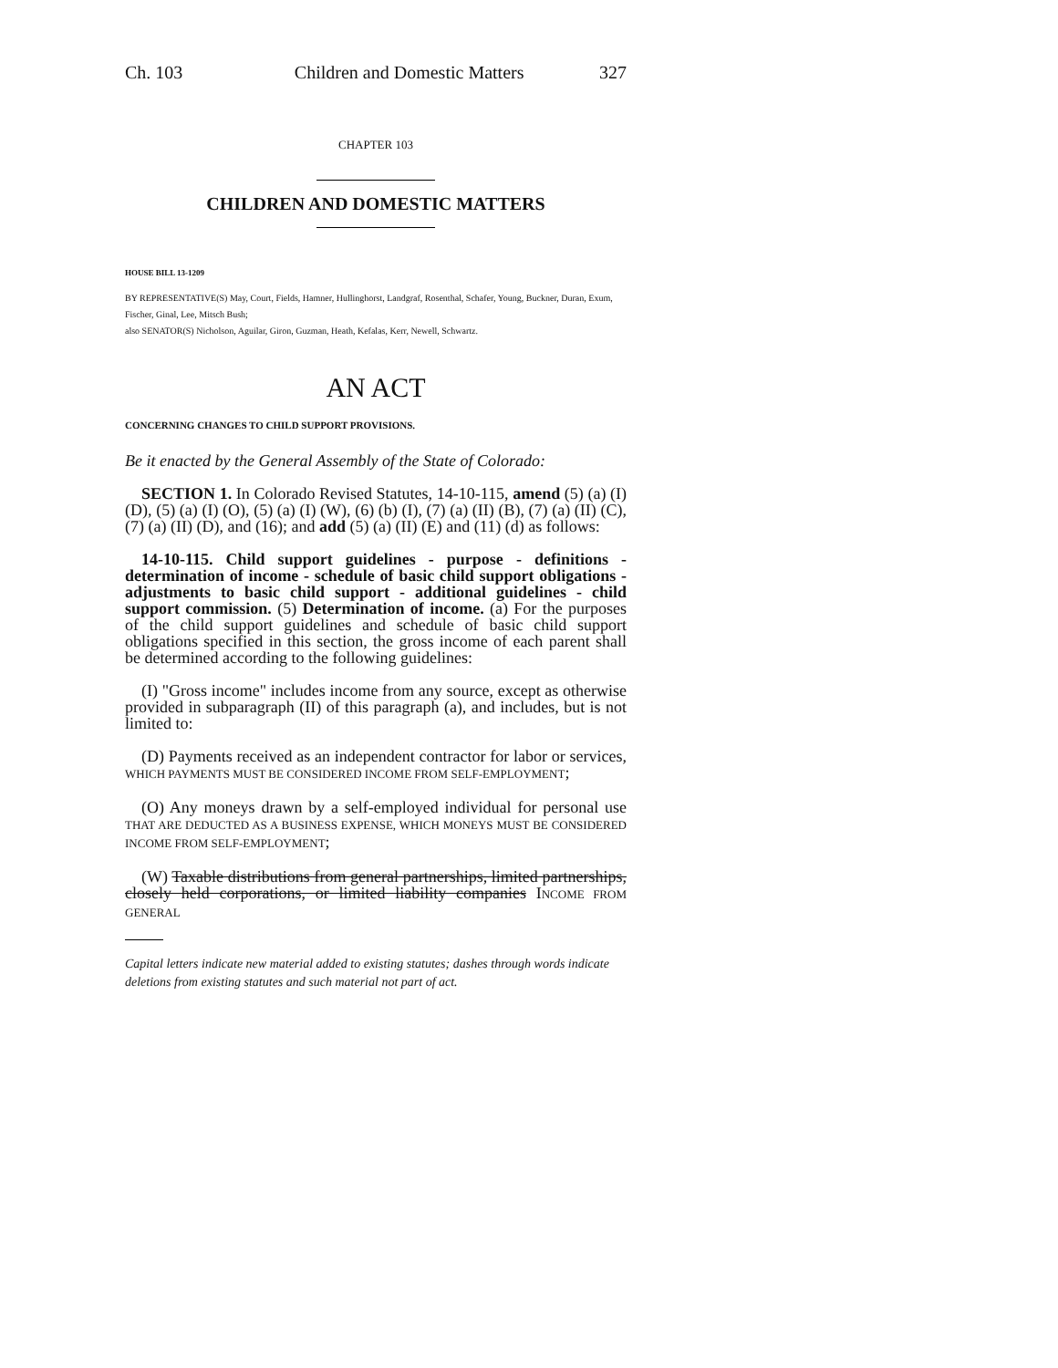Ch. 103 Children and Domestic Matters 327
CHAPTER 103
CHILDREN AND DOMESTIC MATTERS
HOUSE BILL 13-1209
BY REPRESENTATIVE(S) May, Court, Fields, Hamner, Hullinghorst, Landgraf, Rosenthal, Schafer, Young, Buckner, Duran, Exum, Fischer, Ginal, Lee, Mitsch Bush;
also SENATOR(S) Nicholson, Aguilar, Giron, Guzman, Heath, Kefalas, Kerr, Newell, Schwartz.
AN ACT
CONCERNING CHANGES TO CHILD SUPPORT PROVISIONS.
Be it enacted by the General Assembly of the State of Colorado:
SECTION 1. In Colorado Revised Statutes, 14-10-115, amend (5) (a) (I) (D), (5) (a) (I) (O), (5) (a) (I) (W), (6) (b) (I), (7) (a) (II) (B), (7) (a) (II) (C), (7) (a) (II) (D), and (16); and add (5) (a) (II) (E) and (11) (d) as follows:
14-10-115. Child support guidelines - purpose - definitions - determination of income - schedule of basic child support obligations - adjustments to basic child support - additional guidelines - child support commission. (5) Determination of income. (a) For the purposes of the child support guidelines and schedule of basic child support obligations specified in this section, the gross income of each parent shall be determined according to the following guidelines:
(I) "Gross income" includes income from any source, except as otherwise provided in subparagraph (II) of this paragraph (a), and includes, but is not limited to:
(D) Payments received as an independent contractor for labor or services, WHICH PAYMENTS MUST BE CONSIDERED INCOME FROM SELF-EMPLOYMENT;
(O) Any moneys drawn by a self-employed individual for personal use THAT ARE DEDUCTED AS A BUSINESS EXPENSE, WHICH MONEYS MUST BE CONSIDERED INCOME FROM SELF-EMPLOYMENT;
(W) Taxable distributions from general partnerships, limited partnerships, closely held corporations, or limited liability companies INCOME FROM GENERAL
Capital letters indicate new material added to existing statutes; dashes through words indicate deletions from existing statutes and such material not part of act.